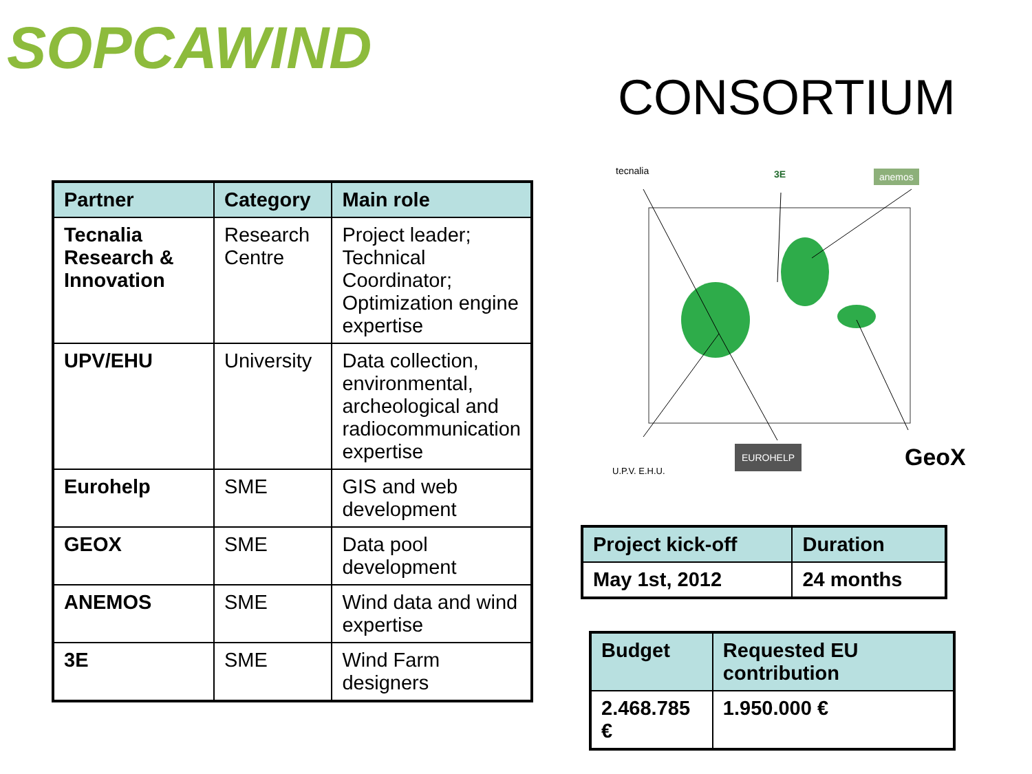SOPCAWIND
CONSORTIUM
| Partner | Category | Main role |
| --- | --- | --- |
| Tecnalia Research & Innovation | Research Centre | Project leader; Technical Coordinator; Optimization engine expertise |
| UPV/EHU | University | Data collection, environmental, archeological and radiocommunication expertise |
| Eurohelp | SME | GIS and web development |
| GEOX | SME | Data pool development |
| ANEMOS | SME | Wind data and wind expertise |
| 3E | SME | Wind Farm designers |
tecnalia 3E anemos
U.P.V. E.H.U.
EUROHELP GeoX
| Project kick-off | Duration |
| --- | --- |
| May 1st, 2012 | 24 months |
| Budget | Requested EU contribution |
| --- | --- |
| 2.468.785 € | 1.950.000 € |